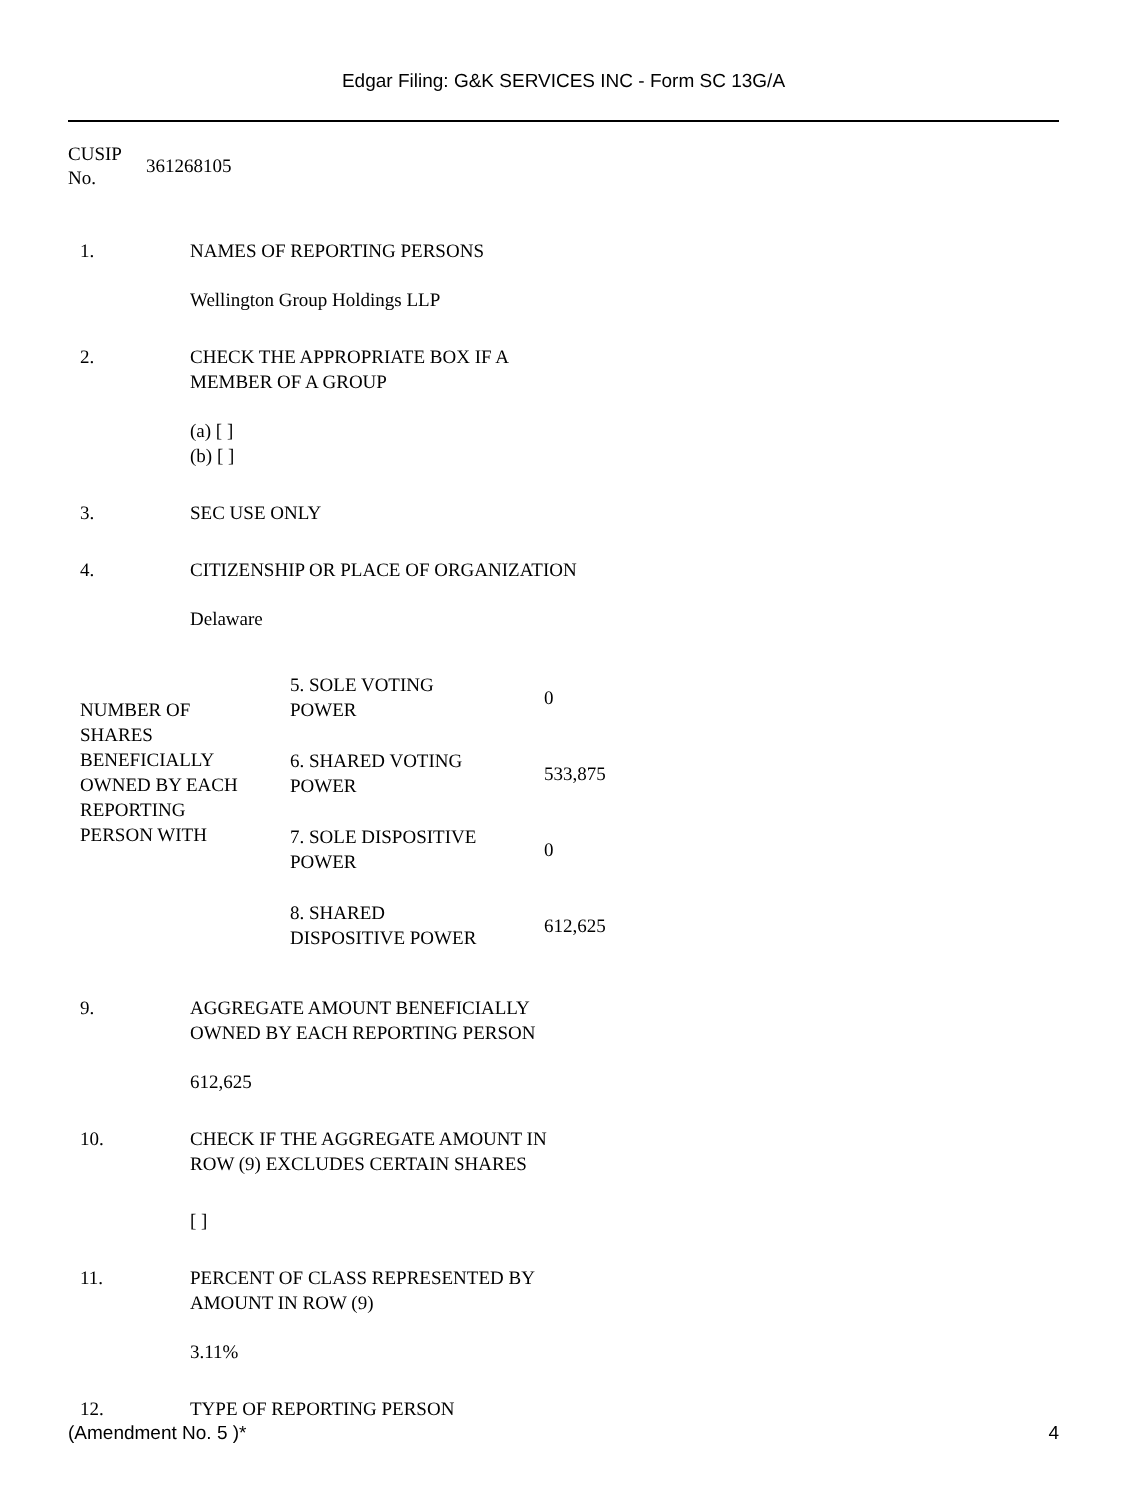Edgar Filing: G&K SERVICES INC - Form SC 13G/A
CUSIP
No.
361268105
1. NAMES OF REPORTING PERSONS
Wellington Group Holdings LLP
2. CHECK THE APPROPRIATE BOX IF A
MEMBER OF A GROUP
(a) [ ]
(b) [ ]
3. SEC USE ONLY
4. CITIZENSHIP OR PLACE OF ORGANIZATION
Delaware
| NUMBER OF SHARES BENEFICIALLY OWNED BY EACH REPORTING PERSON WITH | 5. SOLE VOTING POWER | 0 |
| | 6. SHARED VOTING POWER | 533,875 |
| | 7. SOLE DISPOSITIVE POWER | 0 |
| | 8. SHARED DISPOSITIVE POWER | 612,625 |
9. AGGREGATE AMOUNT BENEFICIALLY
OWNED BY EACH REPORTING PERSON
612,625
10. CHECK IF THE AGGREGATE AMOUNT IN
ROW (9) EXCLUDES CERTAIN SHARES
[ ]
11. PERCENT OF CLASS REPRESENTED BY
AMOUNT IN ROW (9)
3.11%
12. TYPE OF REPORTING PERSON
(Amendment No. 5 )* 4